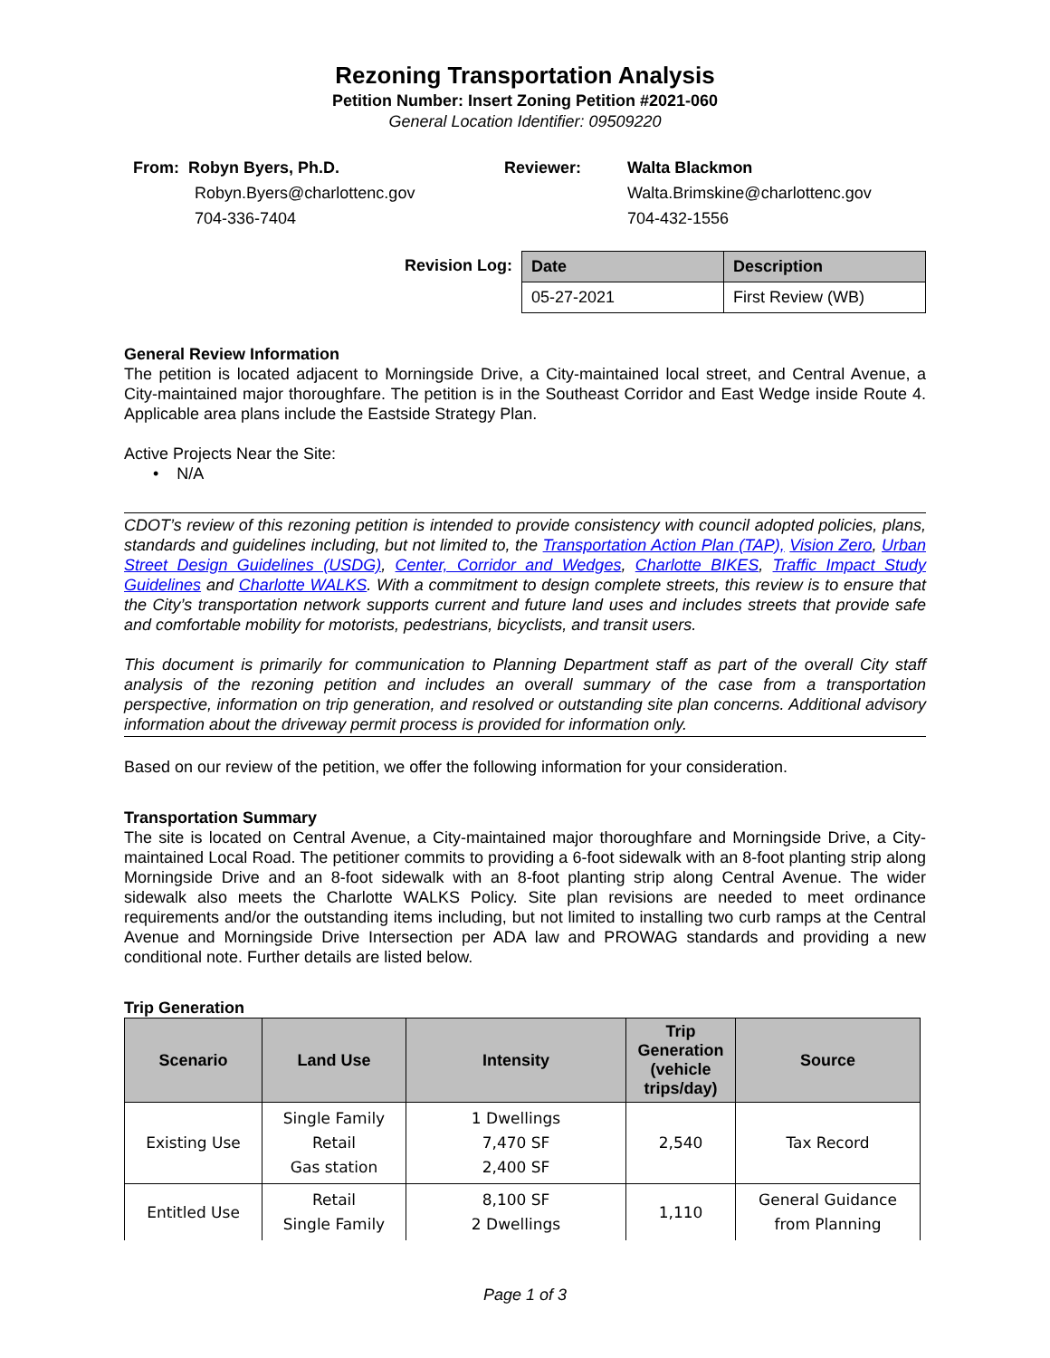Rezoning Transportation Analysis
Petition Number: Insert Zoning Petition #2021-060
General Location Identifier: 09509220
From: Robyn Byers, Ph.D.
Robyn.Byers@charlottenc.gov
704-336-7404
Reviewer: Walta Blackmon
Walta.Brimskine@charlottenc.gov
704-432-1556
Revision Log:
| Date | Description |
| --- | --- |
| 05-27-2021 | First Review (WB) |
General Review Information
The petition is located adjacent to Morningside Drive, a City-maintained local street, and Central Avenue, a City-maintained major thoroughfare. The petition is in the Southeast Corridor and East Wedge inside Route 4. Applicable area plans include the Eastside Strategy Plan.
Active Projects Near the Site:
• N/A
CDOT’s review of this rezoning petition is intended to provide consistency with council adopted policies, plans, standards and guidelines including, but not limited to, the Transportation Action Plan (TAP), Vision Zero, Urban Street Design Guidelines (USDG), Center, Corridor and Wedges, Charlotte BIKES, Traffic Impact Study Guidelines and Charlotte WALKS. With a commitment to design complete streets, this review is to ensure that the City’s transportation network supports current and future land uses and includes streets that provide safe and comfortable mobility for motorists, pedestrians, bicyclists, and transit users.
This document is primarily for communication to Planning Department staff as part of the overall City staff analysis of the rezoning petition and includes an overall summary of the case from a transportation perspective, information on trip generation, and resolved or outstanding site plan concerns. Additional advisory information about the driveway permit process is provided for information only.
Based on our review of the petition, we offer the following information for your consideration.
Transportation Summary
The site is located on Central Avenue, a City-maintained major thoroughfare and Morningside Drive, a City-maintained Local Road. The petitioner commits to providing a 6-foot sidewalk with an 8-foot planting strip along Morningside Drive and an 8-foot sidewalk with an 8-foot planting strip along Central Avenue. The wider sidewalk also meets the Charlotte WALKS Policy. Site plan revisions are needed to meet ordinance requirements and/or the outstanding items including, but not limited to installing two curb ramps at the Central Avenue and Morningside Drive Intersection per ADA law and PROWAG standards and providing a new conditional note. Further details are listed below.
Trip Generation
| Scenario | Land Use | Intensity | Trip Generation (vehicle trips/day) | Source |
| --- | --- | --- | --- | --- |
| Existing Use | Single Family Retail Gas station | 1 Dwellings 7,470 SF 2,400 SF | 2,540 | Tax Record |
| Entitled Use | Retail Single Family | 8,100 SF 2 Dwellings | 1,110 | General Guidance from Planning |
Page 1 of 3